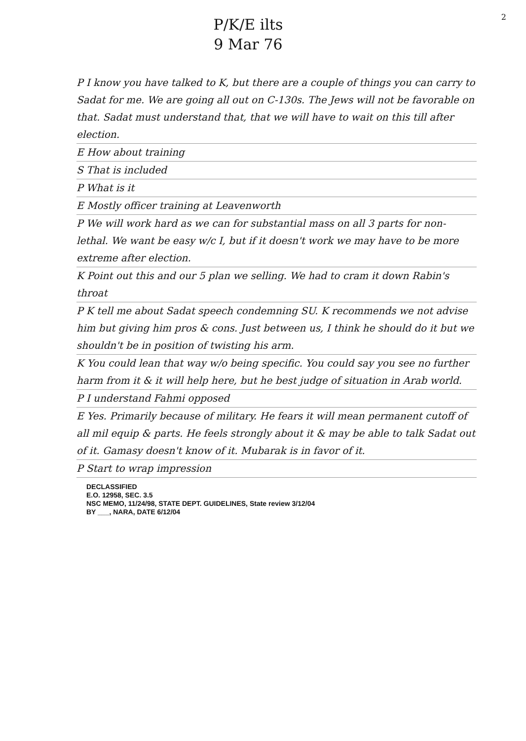2
P/K/E ilts
9 Mar 76
P I know you have talked to K, but there are a couple of things you can carry to Sadat for me. We are going all out on C-130s. The Jews will not be favorable on that. Sadat must understand that, that we will have to wait on this till after election.
E How about training
S That is included
P What is it
E Mostly officer training at Leavenworth
P We will work hard as we can for substantial mass on all 3 parts for non-lethal. We want be easy w/c I, but if it doesn't work we may have to be more extreme after election.
K Point out this and our 5 plan we selling. We had to cram it down Rabin's throat
P K tell me about Sadat speech condemning SU. K recommends we not advise him but giving him pros & cons. Just between us, I think he should do it but we shouldn't be in position of twisting his arm.
K You could lean that way w/o being specific. You could say you see no further harm from it & it will help here, but he best judge of situation in Arab world.
P I understand Fahmi opposed
E Yes. Primarily because of military. He fears it will mean permanent cutoff of all mil equip & parts. He feels strongly about it & may be able to talk Sadat out of it. Gamasy doesn't know of it. Mubarak is in favor of it.
P Start to wrap impression
DECLASSIFIED
E.O. 12958, SEC. 3.5
NSC MEMO, 11/24/98, STATE DEPT. GUIDELINES, State review 3/12/04
BY ___, NARA, DATE 6/12/04